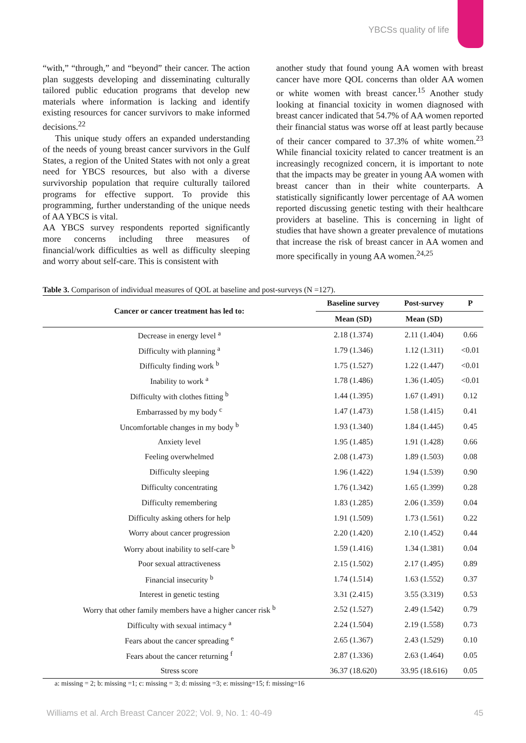YBCSs quality of life
“with,” “through,” and “beyond” their cancer. The action plan suggests developing and disseminating culturally tailored public education programs that develop new materials where information is lacking and identify existing resources for cancer survivors to make informed decisions.<sup>22</sup>
This unique study offers an expanded understanding of the needs of young breast cancer survivors in the Gulf States, a region of the United States with not only a great need for YBCS resources, but also with a diverse survivorship population that require culturally tailored programs for effective support. To provide this programming, further understanding of the unique needs of AA YBCS is vital.
AA YBCS survey respondents reported significantly more concerns including three measures of financial/work difficulties as well as difficulty sleeping and worry about self-care. This is consistent with
another study that found young AA women with breast cancer have more QOL concerns than older AA women or white women with breast cancer.<sup>15</sup> Another study looking at financial toxicity in women diagnosed with breast cancer indicated that 54.7% of AA women reported their financial status was worse off at least partly because of their cancer compared to 37.3% of white women.<sup>23</sup> While financial toxicity related to cancer treatment is an increasingly recognized concern, it is important to note that the impacts may be greater in young AA women with breast cancer than in their white counterparts. A statistically significantly lower percentage of AA women reported discussing genetic testing with their healthcare providers at baseline. This is concerning in light of studies that have shown a greater prevalence of mutations that increase the risk of breast cancer in AA women and more specifically in young AA women.<sup>24,25</sup>
Table 3. Comparison of individual measures of QOL at baseline and post-surveys (N =127).
| Cancer or cancer treatment has led to: | Baseline survey | Post-survey | P |
| --- | --- | --- | --- |
| | Mean (SD) | Mean (SD) | |
| Decrease in energy level <sup>a</sup> | 2.18 (1.374) | 2.11 (1.404) | 0.66 |
| Difficulty with planning <sup>a</sup> | 1.79 (1.346) | 1.12 (1.311) | <0.01 |
| Difficulty finding work <sup>b</sup> | 1.75 (1.527) | 1.22 (1.447) | <0.01 |
| Inability to work <sup>a</sup> | 1.78 (1.486) | 1.36 (1.405) | <0.01 |
| Difficulty with clothes fitting <sup>b</sup> | 1.44 (1.395) | 1.67 (1.491) | 0.12 |
| Embarrassed by my body <sup>c</sup> | 1.47 (1.473) | 1.58 (1.415) | 0.41 |
| Uncomfortable changes in my body <sup>b</sup> | 1.93 (1.340) | 1.84 (1.445) | 0.45 |
| Anxiety level | 1.95 (1.485) | 1.91 (1.428) | 0.66 |
| Feeling overwhelmed | 2.08 (1.473) | 1.89 (1.503) | 0.08 |
| Difficulty sleeping | 1.96 (1.422) | 1.94 (1.539) | 0.90 |
| Difficulty concentrating | 1.76 (1.342) | 1.65 (1.399) | 0.28 |
| Difficulty remembering | 1.83 (1.285) | 2.06 (1.359) | 0.04 |
| Difficulty asking others for help | 1.91 (1.509) | 1.73 (1.561) | 0.22 |
| Worry about cancer progression | 2.20 (1.420) | 2.10 (1.452) | 0.44 |
| Worry about inability to self-care <sup>b</sup> | 1.59 (1.416) | 1.34 (1.381) | 0.04 |
| Poor sexual attractiveness | 2.15 (1.502) | 2.17 (1.495) | 0.89 |
| Financial insecurity <sup>b</sup> | 1.74 (1.514) | 1.63 (1.552) | 0.37 |
| Interest in genetic testing | 3.31 (2.415) | 3.55 (3.319) | 0.53 |
| Worry that other family members have a higher cancer risk <sup>b</sup> | 2.52 (1.527) | 2.49 (1.542) | 0.79 |
| Difficulty with sexual intimacy <sup>a</sup> | 2.24 (1.504) | 2.19 (1.558) | 0.73 |
| Fears about the cancer spreading <sup>e</sup> | 2.65 (1.367) | 2.43 (1.529) | 0.10 |
| Fears about the cancer returning <sup>f</sup> | 2.87 (1.336) | 2.63 (1.464) | 0.05 |
| Stress score | 36.37 (18.620) | 33.95 (18.616) | 0.05 |
a: missing = 2; b: missing =1; c: missing = 3; d: missing =3; e: missing=15; f: missing=16
Williams et al. Arch Breast Cancer 2022; Vol. 9, No. 1: 40-49 45